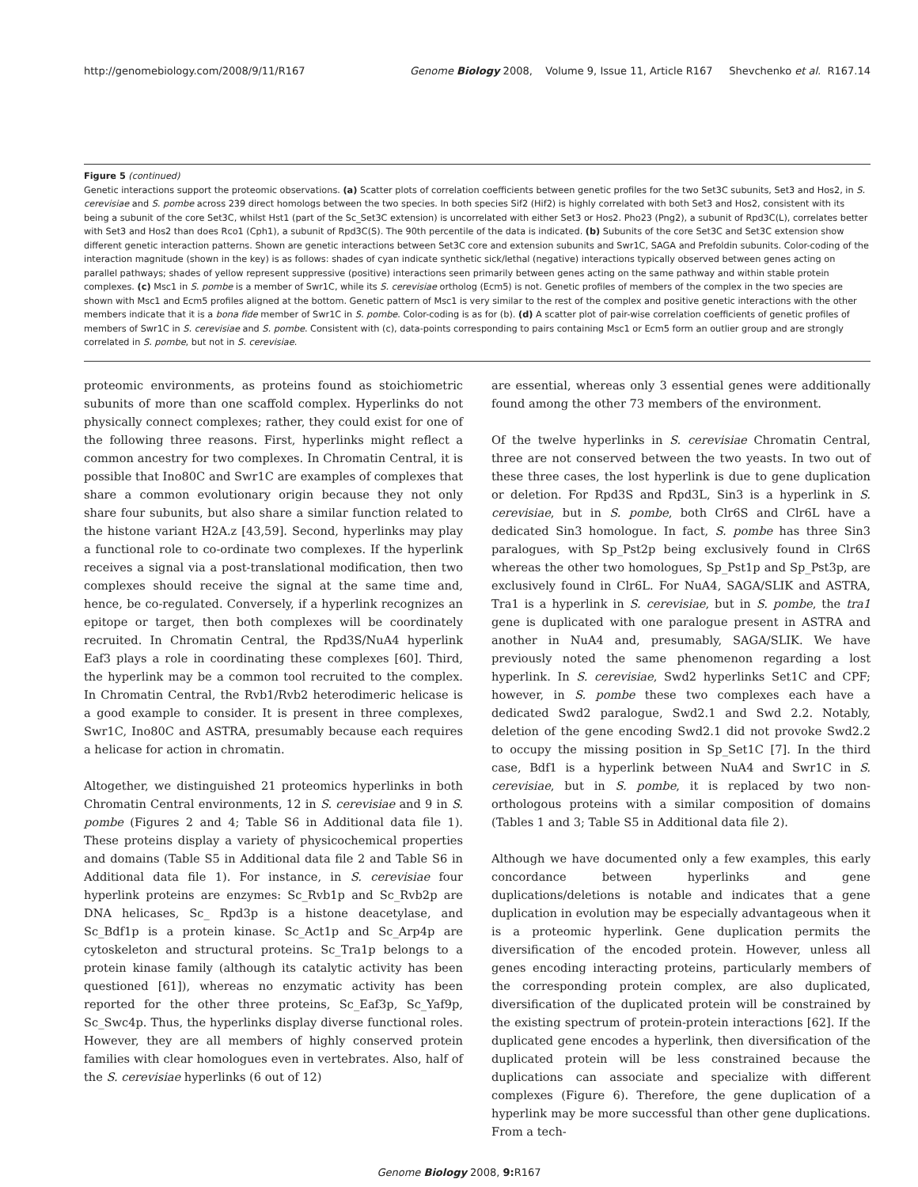http://genomebiology.com/2008/9/11/R167 Genome Biology 2008, Volume 9, Issue 11, Article R167 Shevchenko et al. R167.14
Figure 5 (continued)
Genetic interactions support the proteomic observations. (a) Scatter plots of correlation coefficients between genetic profiles for the two Set3C subunits, Set3 and Hos2, in S. cerevisiae and S. pombe across 239 direct homologs between the two species. In both species Sif2 (Hif2) is highly correlated with both Set3 and Hos2, consistent with its being a subunit of the core Set3C, whilst Hst1 (part of the Sc_Set3C extension) is uncorrelated with either Set3 or Hos2. Pho23 (Png2), a subunit of Rpd3C(L), correlates better with Set3 and Hos2 than does Rco1 (Cph1), a subunit of Rpd3C(S). The 90th percentile of the data is indicated. (b) Subunits of the core Set3C and Set3C extension show different genetic interaction patterns. Shown are genetic interactions between Set3C core and extension subunits and Swr1C, SAGA and Prefoldin subunits. Color-coding of the interaction magnitude (shown in the key) is as follows: shades of cyan indicate synthetic sick/lethal (negative) interactions typically observed between genes acting on parallel pathways; shades of yellow represent suppressive (positive) interactions seen primarily between genes acting on the same pathway and within stable protein complexes. (c) Msc1 in S. pombe is a member of Swr1C, while its S. cerevisiae ortholog (Ecm5) is not. Genetic profiles of members of the complex in the two species are shown with Msc1 and Ecm5 profiles aligned at the bottom. Genetic pattern of Msc1 is very similar to the rest of the complex and positive genetic interactions with the other members indicate that it is a bona fide member of Swr1C in S. pombe. Color-coding is as for (b). (d) A scatter plot of pair-wise correlation coefficients of genetic profiles of members of Swr1C in S. cerevisiae and S. pombe. Consistent with (c), data-points corresponding to pairs containing Msc1 or Ecm5 form an outlier group and are strongly correlated in S. pombe, but not in S. cerevisiae.
proteomic environments, as proteins found as stoichiometric subunits of more than one scaffold complex. Hyperlinks do not physically connect complexes; rather, they could exist for one of the following three reasons. First, hyperlinks might reflect a common ancestry for two complexes. In Chromatin Central, it is possible that Ino80C and Swr1C are examples of complexes that share a common evolutionary origin because they not only share four subunits, but also share a similar function related to the histone variant H2A.z [43,59]. Second, hyperlinks may play a functional role to co-ordinate two complexes. If the hyperlink receives a signal via a post-translational modification, then two complexes should receive the signal at the same time and, hence, be co-regulated. Conversely, if a hyperlink recognizes an epitope or target, then both complexes will be coordinately recruited. In Chromatin Central, the Rpd3S/NuA4 hyperlink Eaf3 plays a role in coordinating these complexes [60]. Third, the hyperlink may be a common tool recruited to the complex. In Chromatin Central, the Rvb1/Rvb2 heterodimeric helicase is a good example to consider. It is present in three complexes, Swr1C, Ino80C and ASTRA, presumably because each requires a helicase for action in chromatin.
Altogether, we distinguished 21 proteomics hyperlinks in both Chromatin Central environments, 12 in S. cerevisiae and 9 in S. pombe (Figures 2 and 4; Table S6 in Additional data file 1). These proteins display a variety of physicochemical properties and domains (Table S5 in Additional data file 2 and Table S6 in Additional data file 1). For instance, in S. cerevisiae four hyperlink proteins are enzymes: Sc_Rvb1p and Sc_Rvb2p are DNA helicases, Sc_ Rpd3p is a histone deacetylase, and Sc_Bdf1p is a protein kinase. Sc_Act1p and Sc_Arp4p are cytoskeleton and structural proteins. Sc_Tra1p belongs to a protein kinase family (although its catalytic activity has been questioned [61]), whereas no enzymatic activity has been reported for the other three proteins, Sc_Eaf3p, Sc_Yaf9p, Sc_Swc4p. Thus, the hyperlinks display diverse functional roles. However, they are all members of highly conserved protein families with clear homologues even in vertebrates. Also, half of the S. cerevisiae hyperlinks (6 out of 12)
are essential, whereas only 3 essential genes were additionally found among the other 73 members of the environment.
Of the twelve hyperlinks in S. cerevisiae Chromatin Central, three are not conserved between the two yeasts. In two out of these three cases, the lost hyperlink is due to gene duplication or deletion. For Rpd3S and Rpd3L, Sin3 is a hyperlink in S. cerevisiae, but in S. pombe, both Clr6S and Clr6L have a dedicated Sin3 homologue. In fact, S. pombe has three Sin3 paralogues, with Sp_Pst2p being exclusively found in Clr6S whereas the other two homologues, Sp_Pst1p and Sp_Pst3p, are exclusively found in Clr6L. For NuA4, SAGA/SLIK and ASTRA, Tra1 is a hyperlink in S. cerevisiae, but in S. pombe, the tra1 gene is duplicated with one paralogue present in ASTRA and another in NuA4 and, presumably, SAGA/SLIK. We have previously noted the same phenomenon regarding a lost hyperlink. In S. cerevisiae, Swd2 hyperlinks Set1C and CPF; however, in S. pombe these two complexes each have a dedicated Swd2 paralogue, Swd2.1 and Swd 2.2. Notably, deletion of the gene encoding Swd2.1 did not provoke Swd2.2 to occupy the missing position in Sp_Set1C [7]. In the third case, Bdf1 is a hyperlink between NuA4 and Swr1C in S. cerevisiae, but in S. pombe, it is replaced by two non-orthologous proteins with a similar composition of domains (Tables 1 and 3; Table S5 in Additional data file 2).
Although we have documented only a few examples, this early concordance between hyperlinks and gene duplications/deletions is notable and indicates that a gene duplication in evolution may be especially advantageous when it is a proteomic hyperlink. Gene duplication permits the diversification of the encoded protein. However, unless all genes encoding interacting proteins, particularly members of the corresponding protein complex, are also duplicated, diversification of the duplicated protein will be constrained by the existing spectrum of protein-protein interactions [62]. If the duplicated gene encodes a hyperlink, then diversification of the duplicated protein will be less constrained because the duplications can associate and specialize with different complexes (Figure 6). Therefore, the gene duplication of a hyperlink may be more successful than other gene duplications. From a tech-
Genome Biology 2008, 9: R167